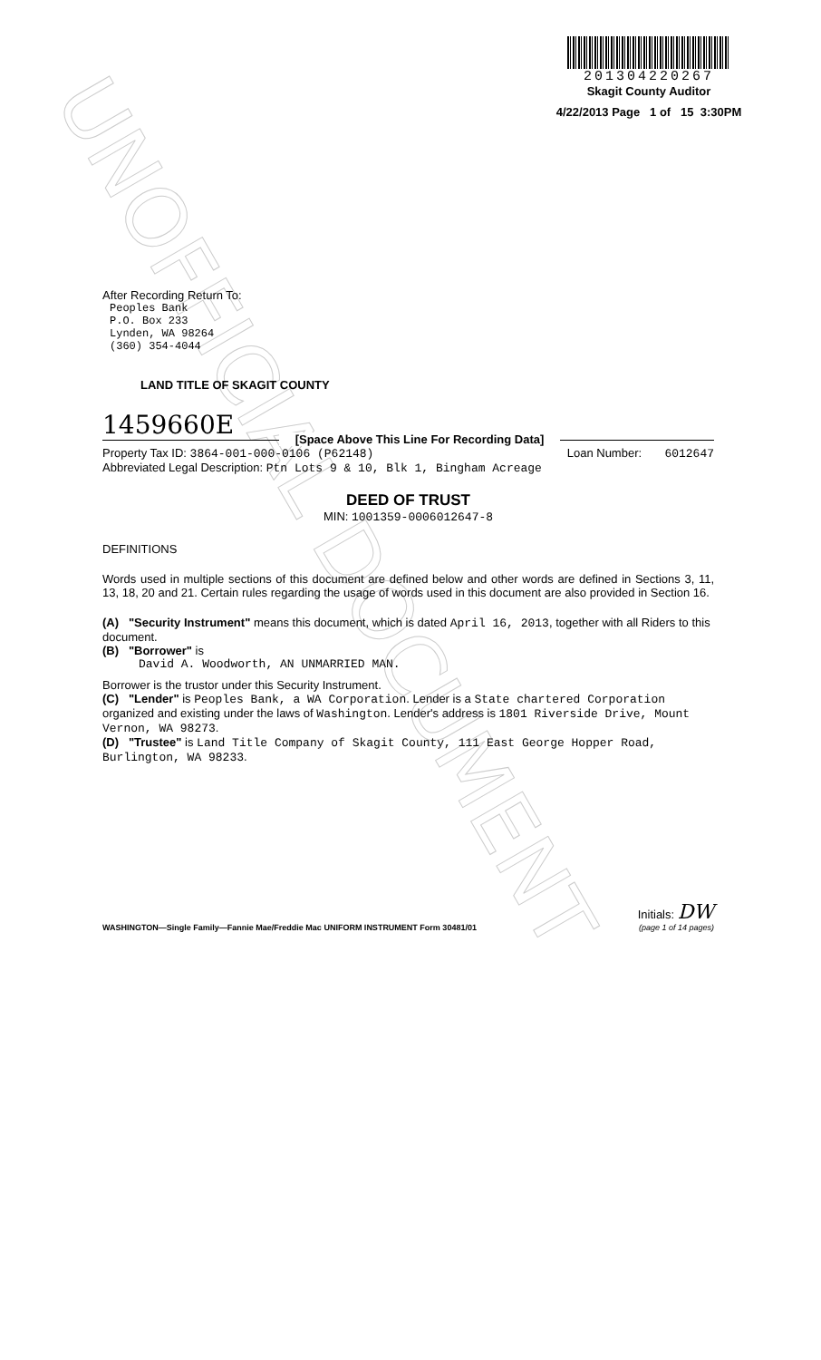UNOFFICIAL DOCUMENT
201304220267
Skagit County Auditor
4/22/2013 Page 1 of 15 3:30PM
After Recording Return To:
Peoples Bank
P.O. Box 233
Lynden, WA 98264
(360) 354-4044
LAND TITLE OF SKAGIT COUNTY
1459660E
[Space Above This Line For Recording Data]
Property Tax ID: 3864-001-000-0106 (P62148) Loan Number: 6012647
Abbreviated Legal Description: Ptn Lots 9 & 10, Blk 1, Bingham Acreage
DEED OF TRUST
MIN: 1001359-0006012647-8
DEFINITIONS
Words used in multiple sections of this document are defined below and other words are defined in Sections 3, 11, 13, 18, 20 and 21. Certain rules regarding the usage of words used in this document are also provided in Section 16.
(A) "Security Instrument" means this document, which is dated April 16, 2013, together with all Riders to this document.
(B) "Borrower" is
David A. Woodworth, AN UNMARRIED MAN.
Borrower is the trustor under this Security Instrument.
(C) "Lender" is Peoples Bank, a WA Corporation. Lender is a State chartered Corporation organized and existing under the laws of Washington. Lender's address is 1801 Riverside Drive, Mount Vernon, WA 98273.
(D) "Trustee" is Land Title Company of Skagit County, 111 East George Hopper Road, Burlington, WA 98233.
Initials: DW
WASHINGTON—Single Family—Fannie Mae/Freddie Mac UNIFORM INSTRUMENT Form 30481/01 (page 1 of 14 pages)